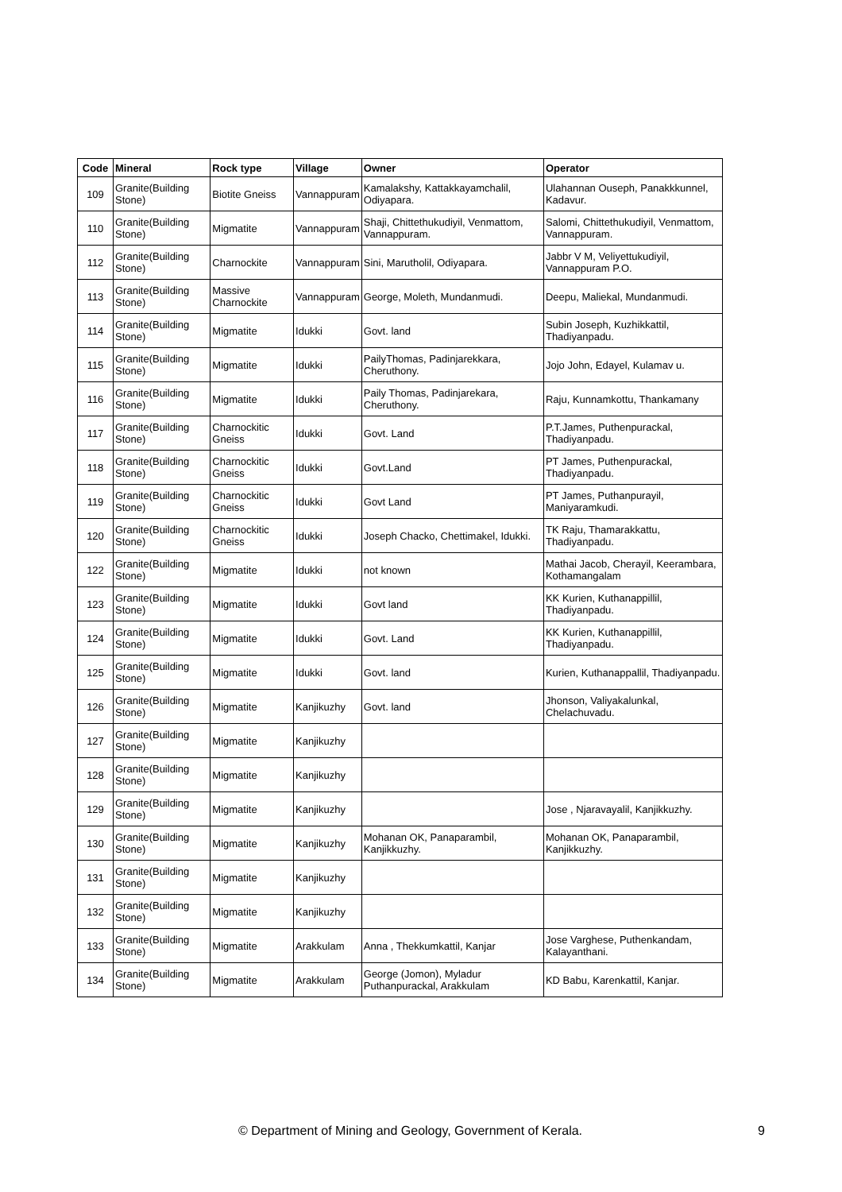| Code | Mineral | Rock type | Village | Owner | Operator |
| --- | --- | --- | --- | --- | --- |
| 109 | Granite(Building Stone) | Biotite Gneiss | Vannappuram | Kamalakshy, Kattakkayamchalil, Odiyapara. | Ulahannan Ouseph, Panakkkunnel, Kadavur. |
| 110 | Granite(Building Stone) | Migmatite | Vannappuram | Shaji, Chittethukudiyil, Venmattom, Vannappuram. | Salomi, Chittethukudiyil, Venmattom, Vannappuram. |
| 112 | Granite(Building Stone) | Charnockite | Vannappuram | Sini, Marutholil, Odiyapara. | Jabbr V M, Veliyettukudiyil, Vannappuram P.O. |
| 113 | Granite(Building Stone) | Massive Charnockite | Vannappuram | George, Moleth, Mundanmudi. | Deepu, Maliekal, Mundanmudi. |
| 114 | Granite(Building Stone) | Migmatite | Idukki | Govt. land | Subin Joseph, Kuzhikkattil, Thadiyanpadu. |
| 115 | Granite(Building Stone) | Migmatite | Idukki | PailyThomas, Padinjarekkara, Cheruthony. | Jojo John, Edayel, Kulamav u. |
| 116 | Granite(Building Stone) | Migmatite | Idukki | Paily Thomas, Padinjarekara, Cheruthony. | Raju, Kunnamkottu, Thankamany |
| 117 | Granite(Building Stone) | Charnockitic Gneiss | Idukki | Govt. Land | P.T.James, Puthenpurackal, Thadiyanpadu. |
| 118 | Granite(Building Stone) | Charnockitic Gneiss | Idukki | Govt.Land | PT James, Puthenpurackal, Thadiyanpadu. |
| 119 | Granite(Building Stone) | Charnockitic Gneiss | Idukki | Govt Land | PT James, Puthanpurayil, Maniyaramkudi. |
| 120 | Granite(Building Stone) | Charnockitic Gneiss | Idukki | Joseph Chacko, Chettimakel, Idukki. | TK Raju, Thamarakkattu, Thadiyanpadu. |
| 122 | Granite(Building Stone) | Migmatite | Idukki | not known | Mathai Jacob, Cherayil, Keerambara, Kothamangalam |
| 123 | Granite(Building Stone) | Migmatite | Idukki | Govt land | KK Kurien, Kuthanappillil, Thadiyanpadu. |
| 124 | Granite(Building Stone) | Migmatite | Idukki | Govt. Land | KK Kurien, Kuthanappillil, Thadiyanpadu. |
| 125 | Granite(Building Stone) | Migmatite | Idukki | Govt. land | Kurien, Kuthanappallil, Thadiyanpadu. |
| 126 | Granite(Building Stone) | Migmatite | Kanjikuzhy | Govt. land | Jhonson, Valiyakalunkal, Chelachuvadu. |
| 127 | Granite(Building Stone) | Migmatite | Kanjikuzhy | | |
| 128 | Granite(Building Stone) | Migmatite | Kanjikuzhy | | |
| 129 | Granite(Building Stone) | Migmatite | Kanjikuzhy | | Jose , Njaravayalil, Kanjikkuzhy. |
| 130 | Granite(Building Stone) | Migmatite | Kanjikuzhy | Mohanan OK, Panaparambil, Kanjikkuzhy. | Mohanan OK, Panaparambil, Kanjikkuzhy. |
| 131 | Granite(Building Stone) | Migmatite | Kanjikuzhy | | |
| 132 | Granite(Building Stone) | Migmatite | Kanjikuzhy | | |
| 133 | Granite(Building Stone) | Migmatite | Arakkulam | Anna , Thekkumkattil, Kanjar | Jose Varghese, Puthenkandam, Kalayanthani. |
| 134 | Granite(Building Stone) | Migmatite | Arakkulam | George (Jomon), Myladur Puthanpurackal, Arakkulam | KD Babu, Karenkattil, Kanjar. |
© Department of Mining and Geology, Government of Kerala. 9